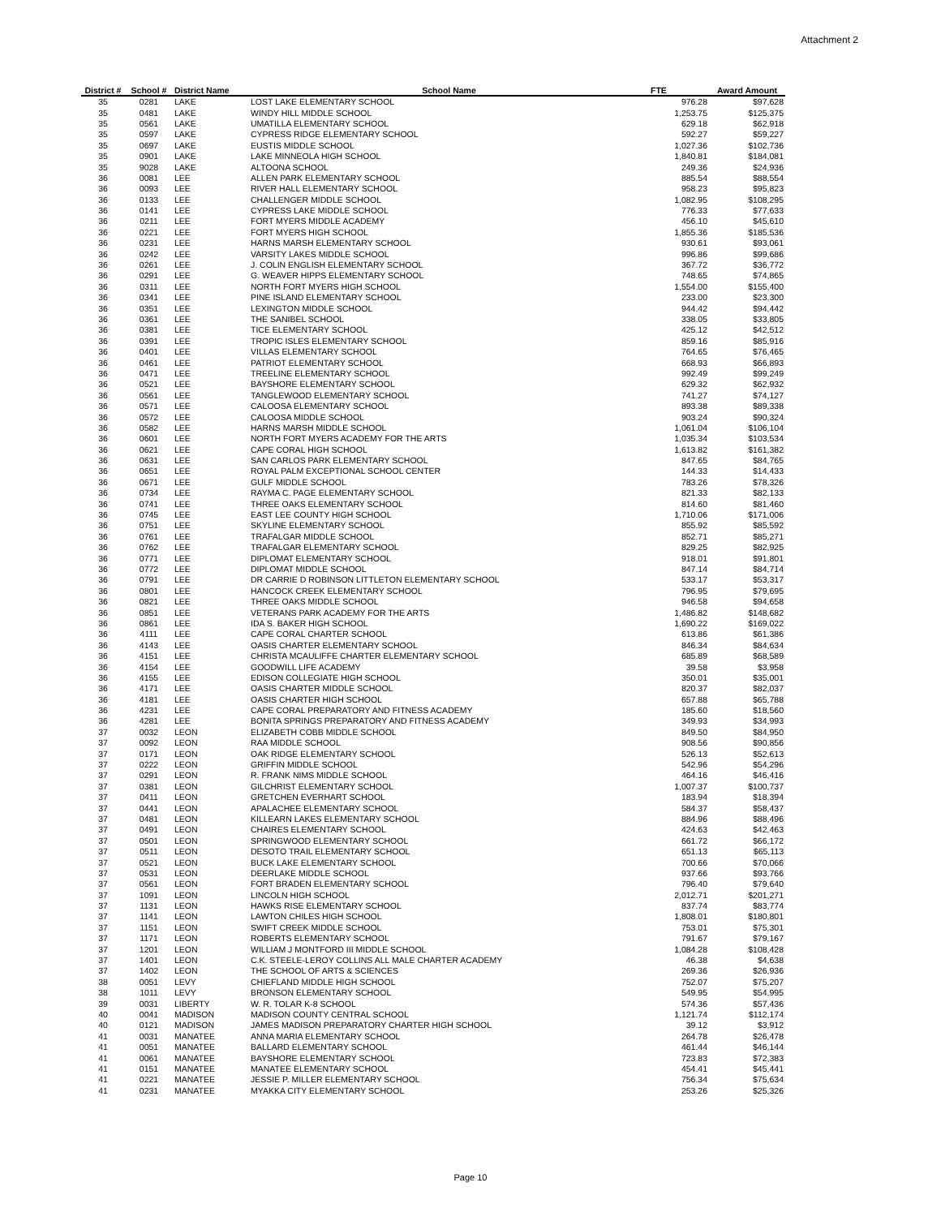Attachment 2
| District # | School # | District Name | School Name | FTE | Award Amount |
| --- | --- | --- | --- | --- | --- |
| 35 | 0281 | LAKE | LOST LAKE ELEMENTARY SCHOOL | 976.28 | $97,628 |
| 35 | 0481 | LAKE | WINDY HILL MIDDLE SCHOOL | 1,253.75 | $125,375 |
| 35 | 0561 | LAKE | UMATILLA ELEMENTARY SCHOOL | 629.18 | $62,918 |
| 35 | 0597 | LAKE | CYPRESS RIDGE ELEMENTARY SCHOOL | 592.27 | $59,227 |
| 35 | 0697 | LAKE | EUSTIS MIDDLE SCHOOL | 1,027.36 | $102,736 |
| 35 | 0901 | LAKE | LAKE MINNEOLA HIGH SCHOOL | 1,840.81 | $184,081 |
| 35 | 9028 | LAKE | ALTOONA SCHOOL | 249.36 | $24,936 |
| 36 | 0081 | LEE | ALLEN PARK ELEMENTARY SCHOOL | 885.54 | $88,554 |
| 36 | 0093 | LEE | RIVER HALL ELEMENTARY SCHOOL | 958.23 | $95,823 |
| 36 | 0133 | LEE | CHALLENGER MIDDLE SCHOOL | 1,082.95 | $108,295 |
| 36 | 0141 | LEE | CYPRESS LAKE MIDDLE SCHOOL | 776.33 | $77,633 |
| 36 | 0211 | LEE | FORT MYERS MIDDLE ACADEMY | 456.10 | $45,610 |
| 36 | 0221 | LEE | FORT MYERS HIGH SCHOOL | 1,855.36 | $185,536 |
| 36 | 0231 | LEE | HARNS MARSH ELEMENTARY SCHOOL | 930.61 | $93,061 |
| 36 | 0242 | LEE | VARSITY LAKES MIDDLE SCHOOL | 996.86 | $99,686 |
| 36 | 0261 | LEE | J. COLIN ENGLISH ELEMENTARY SCHOOL | 367.72 | $36,772 |
| 36 | 0291 | LEE | G. WEAVER HIPPS ELEMENTARY SCHOOL | 748.65 | $74,865 |
| 36 | 0311 | LEE | NORTH FORT MYERS HIGH SCHOOL | 1,554.00 | $155,400 |
| 36 | 0341 | LEE | PINE ISLAND ELEMENTARY SCHOOL | 233.00 | $23,300 |
| 36 | 0351 | LEE | LEXINGTON MIDDLE SCHOOL | 944.42 | $94,442 |
| 36 | 0361 | LEE | THE SANIBEL SCHOOL | 338.05 | $33,805 |
| 36 | 0381 | LEE | TICE ELEMENTARY SCHOOL | 425.12 | $42,512 |
| 36 | 0391 | LEE | TROPIC ISLES ELEMENTARY SCHOOL | 859.16 | $85,916 |
| 36 | 0401 | LEE | VILLAS ELEMENTARY SCHOOL | 764.65 | $76,465 |
| 36 | 0461 | LEE | PATRIOT ELEMENTARY SCHOOL | 668.93 | $66,893 |
| 36 | 0471 | LEE | TREELINE ELEMENTARY SCHOOL | 992.49 | $99,249 |
| 36 | 0521 | LEE | BAYSHORE ELEMENTARY SCHOOL | 629.32 | $62,932 |
| 36 | 0561 | LEE | TANGLEWOOD ELEMENTARY SCHOOL | 741.27 | $74,127 |
| 36 | 0571 | LEE | CALOOSA ELEMENTARY SCHOOL | 893.38 | $89,338 |
| 36 | 0572 | LEE | CALOOSA MIDDLE SCHOOL | 903.24 | $90,324 |
| 36 | 0582 | LEE | HARNS MARSH MIDDLE SCHOOL | 1,061.04 | $106,104 |
| 36 | 0601 | LEE | NORTH FORT MYERS ACADEMY FOR THE ARTS | 1,035.34 | $103,534 |
| 36 | 0621 | LEE | CAPE CORAL HIGH SCHOOL | 1,613.82 | $161,382 |
| 36 | 0631 | LEE | SAN CARLOS PARK ELEMENTARY SCHOOL | 847.65 | $84,765 |
| 36 | 0651 | LEE | ROYAL PALM EXCEPTIONAL SCHOOL CENTER | 144.33 | $14,433 |
| 36 | 0671 | LEE | GULF MIDDLE SCHOOL | 783.26 | $78,326 |
| 36 | 0734 | LEE | RAYMA C. PAGE ELEMENTARY SCHOOL | 821.33 | $82,133 |
| 36 | 0741 | LEE | THREE OAKS ELEMENTARY SCHOOL | 814.60 | $81,460 |
| 36 | 0745 | LEE | EAST LEE COUNTY HIGH SCHOOL | 1,710.06 | $171,006 |
| 36 | 0751 | LEE | SKYLINE ELEMENTARY SCHOOL | 855.92 | $85,592 |
| 36 | 0761 | LEE | TRAFALGAR MIDDLE SCHOOL | 852.71 | $85,271 |
| 36 | 0762 | LEE | TRAFALGAR ELEMENTARY SCHOOL | 829.25 | $82,925 |
| 36 | 0771 | LEE | DIPLOMAT ELEMENTARY SCHOOL | 918.01 | $91,801 |
| 36 | 0772 | LEE | DIPLOMAT MIDDLE SCHOOL | 847.14 | $84,714 |
| 36 | 0791 | LEE | DR CARRIE D ROBINSON LITTLETON ELEMENTARY SCHOOL | 533.17 | $53,317 |
| 36 | 0801 | LEE | HANCOCK CREEK ELEMENTARY SCHOOL | 796.95 | $79,695 |
| 36 | 0821 | LEE | THREE OAKS MIDDLE SCHOOL | 946.58 | $94,658 |
| 36 | 0851 | LEE | VETERANS PARK ACADEMY FOR THE ARTS | 1,486.82 | $148,682 |
| 36 | 0861 | LEE | IDA S. BAKER HIGH SCHOOL | 1,690.22 | $169,022 |
| 36 | 4111 | LEE | CAPE CORAL CHARTER SCHOOL | 613.86 | $61,386 |
| 36 | 4143 | LEE | OASIS CHARTER ELEMENTARY SCHOOL | 846.34 | $84,634 |
| 36 | 4151 | LEE | CHRISTA MCAULIFFE CHARTER ELEMENTARY SCHOOL | 685.89 | $68,589 |
| 36 | 4154 | LEE | GOODWILL LIFE ACADEMY | 39.58 | $3,958 |
| 36 | 4155 | LEE | EDISON COLLEGIATE HIGH SCHOOL | 350.01 | $35,001 |
| 36 | 4171 | LEE | OASIS CHARTER MIDDLE SCHOOL | 820.37 | $82,037 |
| 36 | 4181 | LEE | OASIS CHARTER HIGH SCHOOL | 657.88 | $65,788 |
| 36 | 4231 | LEE | CAPE CORAL PREPARATORY AND FITNESS ACADEMY | 185.60 | $18,560 |
| 36 | 4281 | LEE | BONITA SPRINGS PREPARATORY AND FITNESS ACADEMY | 349.93 | $34,993 |
| 37 | 0032 | LEON | ELIZABETH COBB MIDDLE SCHOOL | 849.50 | $84,950 |
| 37 | 0092 | LEON | RAA MIDDLE SCHOOL | 908.56 | $90,856 |
| 37 | 0171 | LEON | OAK RIDGE ELEMENTARY SCHOOL | 526.13 | $52,613 |
| 37 | 0222 | LEON | GRIFFIN MIDDLE SCHOOL | 542.96 | $54,296 |
| 37 | 0291 | LEON | R. FRANK NIMS MIDDLE SCHOOL | 464.16 | $46,416 |
| 37 | 0381 | LEON | GILCHRIST ELEMENTARY SCHOOL | 1,007.37 | $100,737 |
| 37 | 0411 | LEON | GRETCHEN EVERHART SCHOOL | 183.94 | $18,394 |
| 37 | 0441 | LEON | APALACHEE ELEMENTARY SCHOOL | 584.37 | $58,437 |
| 37 | 0481 | LEON | KILLEARN LAKES ELEMENTARY SCHOOL | 884.96 | $88,496 |
| 37 | 0491 | LEON | CHAIRES ELEMENTARY SCHOOL | 424.63 | $42,463 |
| 37 | 0501 | LEON | SPRINGWOOD ELEMENTARY SCHOOL | 661.72 | $66,172 |
| 37 | 0511 | LEON | DESOTO TRAIL ELEMENTARY SCHOOL | 651.13 | $65,113 |
| 37 | 0521 | LEON | BUCK LAKE ELEMENTARY SCHOOL | 700.66 | $70,066 |
| 37 | 0531 | LEON | DEERLAKE MIDDLE SCHOOL | 937.66 | $93,766 |
| 37 | 0561 | LEON | FORT BRADEN ELEMENTARY SCHOOL | 796.40 | $79,640 |
| 37 | 1091 | LEON | LINCOLN HIGH SCHOOL | 2,012.71 | $201,271 |
| 37 | 1131 | LEON | HAWKS RISE ELEMENTARY SCHOOL | 837.74 | $83,774 |
| 37 | 1141 | LEON | LAWTON CHILES HIGH SCHOOL | 1,808.01 | $180,801 |
| 37 | 1151 | LEON | SWIFT CREEK MIDDLE SCHOOL | 753.01 | $75,301 |
| 37 | 1171 | LEON | ROBERTS ELEMENTARY SCHOOL | 791.67 | $79,167 |
| 37 | 1201 | LEON | WILLIAM J MONTFORD III MIDDLE SCHOOL | 1,084.28 | $108,428 |
| 37 | 1401 | LEON | C.K. STEELE-LEROY COLLINS ALL MALE CHARTER ACADEMY | 46.38 | $4,638 |
| 37 | 1402 | LEON | THE SCHOOL OF ARTS & SCIENCES | 269.36 | $26,936 |
| 38 | 0051 | LEVY | CHIEFLAND MIDDLE HIGH SCHOOL | 752.07 | $75,207 |
| 38 | 1011 | LEVY | BRONSON ELEMENTARY SCHOOL | 549.95 | $54,995 |
| 39 | 0031 | LIBERTY | W. R. TOLAR K-8 SCHOOL | 574.36 | $57,436 |
| 40 | 0041 | MADISON | MADISON COUNTY CENTRAL SCHOOL | 1,121.74 | $112,174 |
| 40 | 0121 | MADISON | JAMES MADISON PREPARATORY CHARTER HIGH SCHOOL | 39.12 | $3,912 |
| 41 | 0031 | MANATEE | ANNA MARIA ELEMENTARY SCHOOL | 264.78 | $26,478 |
| 41 | 0051 | MANATEE | BALLARD ELEMENTARY SCHOOL | 461.44 | $46,144 |
| 41 | 0061 | MANATEE | BAYSHORE ELEMENTARY SCHOOL | 723.83 | $72,383 |
| 41 | 0151 | MANATEE | MANATEE ELEMENTARY SCHOOL | 454.41 | $45,441 |
| 41 | 0221 | MANATEE | JESSIE P. MILLER ELEMENTARY SCHOOL | 756.34 | $75,634 |
| 41 | 0231 | MANATEE | MYAKKA CITY ELEMENTARY SCHOOL | 253.26 | $25,326 |
Page 10